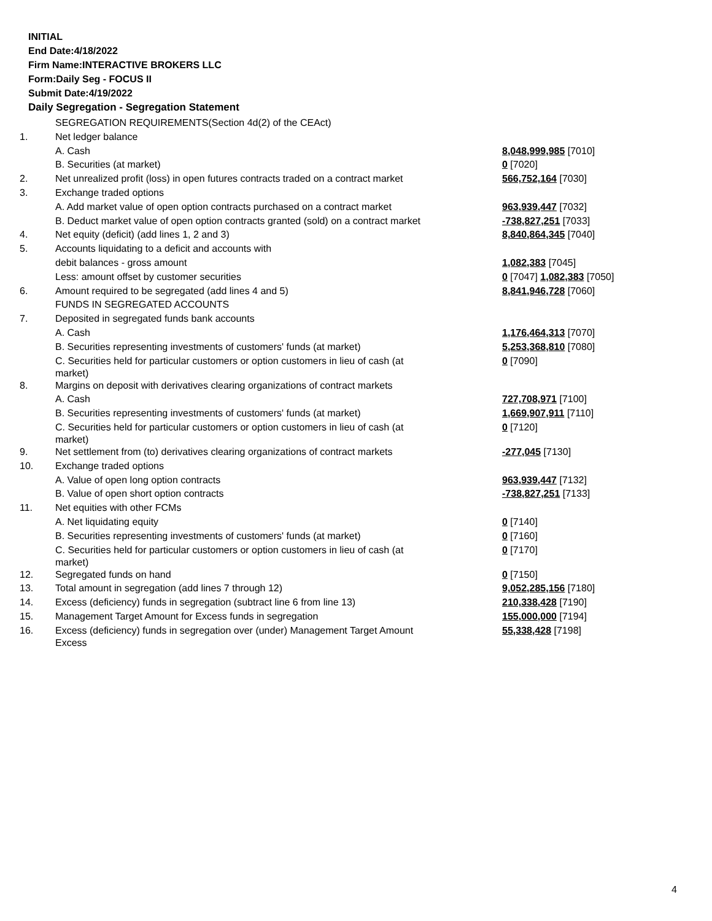INITIAL
End Date:4/18/2022
Firm Name:INTERACTIVE BROKERS LLC
Form:Daily Seg - FOCUS II
Submit Date:4/19/2022
Daily Segregation - Segregation Statement
| | SEGREGATION REQUIREMENTS(Section 4d(2) of the CEAct) | |
| 1. | Net ledger balance | |
| | A. Cash | 8,048,999,985 [7010] |
| | B. Securities (at market) | 0 [7020] |
| 2. | Net unrealized profit (loss) in open futures contracts traded on a contract market | 566,752,164 [7030] |
| 3. | Exchange traded options | |
| | A. Add market value of open option contracts purchased on a contract market | 963,939,447 [7032] |
| | B. Deduct market value of open option contracts granted (sold) on a contract market | -738,827,251 [7033] |
| 4. | Net equity (deficit) (add lines 1, 2 and 3) | 8,840,864,345 [7040] |
| 5. | Accounts liquidating to a deficit and accounts with | |
| | debit balances - gross amount | 1,082,383 [7045] |
| | Less: amount offset by customer securities | 0 [7047] 1,082,383 [7050] |
| 6. | Amount required to be segregated (add lines 4 and 5) | 8,841,946,728 [7060] |
| | FUNDS IN SEGREGATED ACCOUNTS | |
| 7. | Deposited in segregated funds bank accounts | |
| | A. Cash | 1,176,464,313 [7070] |
| | B. Securities representing investments of customers' funds (at market) | 5,253,368,810 [7080] |
| | C. Securities held for particular customers or option customers in lieu of cash (at market) | 0 [7090] |
| 8. | Margins on deposit with derivatives clearing organizations of contract markets | |
| | A. Cash | 727,708,971 [7100] |
| | B. Securities representing investments of customers' funds (at market) | 1,669,907,911 [7110] |
| | C. Securities held for particular customers or option customers in lieu of cash (at market) | 0 [7120] |
| 9. | Net settlement from (to) derivatives clearing organizations of contract markets | -277,045 [7130] |
| 10. | Exchange traded options | |
| | A. Value of open long option contracts | 963,939,447 [7132] |
| | B. Value of open short option contracts | -738,827,251 [7133] |
| 11. | Net equities with other FCMs | |
| | A. Net liquidating equity | 0 [7140] |
| | B. Securities representing investments of customers' funds (at market) | 0 [7160] |
| | C. Securities held for particular customers or option customers in lieu of cash (at market) | 0 [7170] |
| 12. | Segregated funds on hand | 0 [7150] |
| 13. | Total amount in segregation (add lines 7 through 12) | 9,052,285,156 [7180] |
| 14. | Excess (deficiency) funds in segregation (subtract line 6 from line 13) | 210,338,428 [7190] |
| 15. | Management Target Amount for Excess funds in segregation | 155,000,000 [7194] |
| 16. | Excess (deficiency) funds in segregation over (under) Management Target Amount Excess | 55,338,428 [7198] |
4